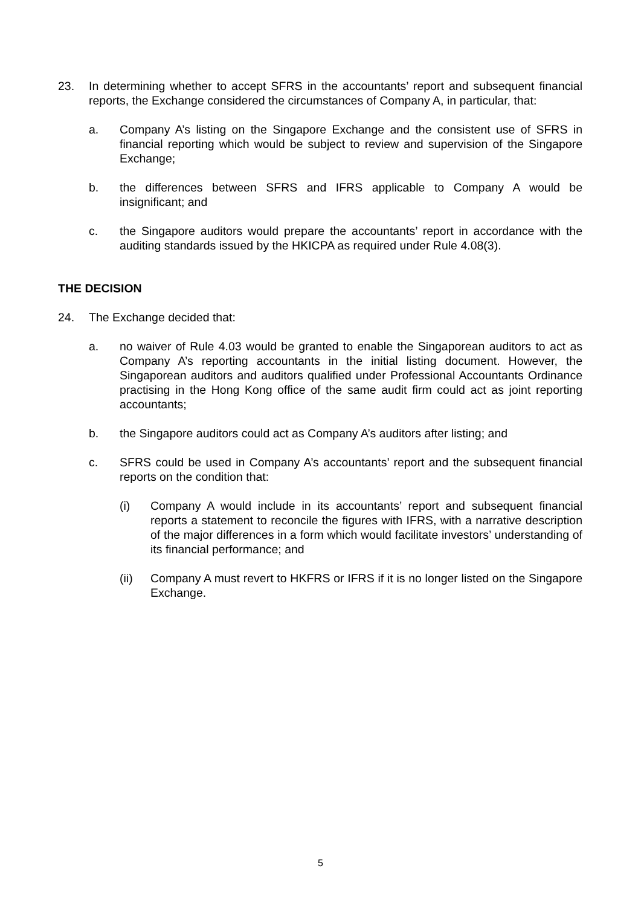23. In determining whether to accept SFRS in the accountants’ report and subsequent financial reports, the Exchange considered the circumstances of Company A, in particular, that:
a. Company A’s listing on the Singapore Exchange and the consistent use of SFRS in financial reporting which would be subject to review and supervision of the Singapore Exchange;
b. the differences between SFRS and IFRS applicable to Company A would be insignificant; and
c. the Singapore auditors would prepare the accountants’ report in accordance with the auditing standards issued by the HKICPA as required under Rule 4.08(3).
THE DECISION
24. The Exchange decided that:
a. no waiver of Rule 4.03 would be granted to enable the Singaporean auditors to act as Company A’s reporting accountants in the initial listing document. However, the Singaporean auditors and auditors qualified under Professional Accountants Ordinance practising in the Hong Kong office of the same audit firm could act as joint reporting accountants;
b. the Singapore auditors could act as Company A’s auditors after listing; and
c. SFRS could be used in Company A’s accountants’ report and the subsequent financial reports on the condition that:
(i) Company A would include in its accountants’ report and subsequent financial reports a statement to reconcile the figures with IFRS, with a narrative description of the major differences in a form which would facilitate investors’ understanding of its financial performance; and
(ii) Company A must revert to HKFRS or IFRS if it is no longer listed on the Singapore Exchange.
5